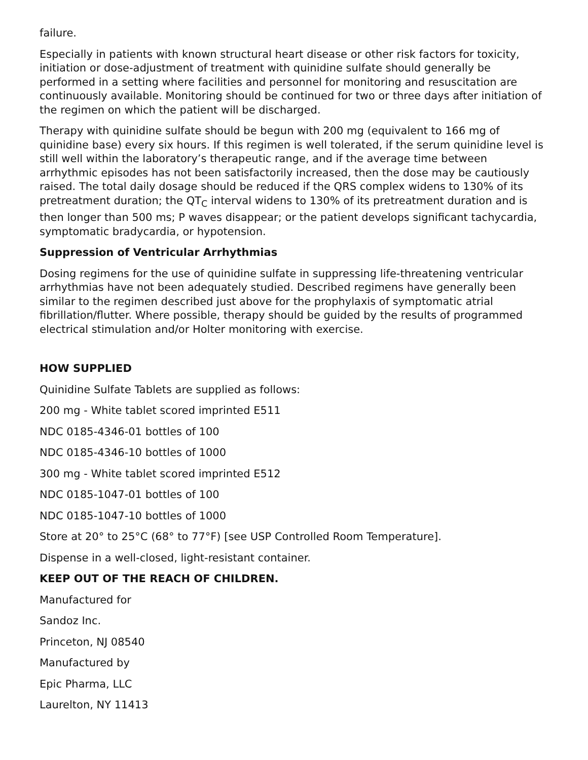failure.
Especially in patients with known structural heart disease or other risk factors for toxicity, initiation or dose-adjustment of treatment with quinidine sulfate should generally be performed in a setting where facilities and personnel for monitoring and resuscitation are continuously available. Monitoring should be continued for two or three days after initiation of the regimen on which the patient will be discharged.
Therapy with quinidine sulfate should be begun with 200 mg (equivalent to 166 mg of quinidine base) every six hours. If this regimen is well tolerated, if the serum quinidine level is still well within the laboratory’s therapeutic range, and if the average time between arrhythmic episodes has not been satisfactorily increased, then the dose may be cautiously raised. The total daily dosage should be reduced if the QRS complex widens to 130% of its pretreatment duration; the QT<sub>C</sub> interval widens to 130% of its pretreatment duration and is then longer than 500 ms; P waves disappear; or the patient develops significant tachycardia, symptomatic bradycardia, or hypotension.
Suppression of Ventricular Arrhythmias
Dosing regimens for the use of quinidine sulfate in suppressing life-threatening ventricular arrhythmias have not been adequately studied. Described regimens have generally been similar to the regimen described just above for the prophylaxis of symptomatic atrial fibrillation/flutter. Where possible, therapy should be guided by the results of programmed electrical stimulation and/or Holter monitoring with exercise.
HOW SUPPLIED
Quinidine Sulfate Tablets are supplied as follows:
200 mg - White tablet scored imprinted E511
NDC 0185-4346-01 bottles of 100
NDC 0185-4346-10 bottles of 1000
300 mg - White tablet scored imprinted E512
NDC 0185-1047-01 bottles of 100
NDC 0185-1047-10 bottles of 1000
Store at 20° to 25°C (68° to 77°F) [see USP Controlled Room Temperature].
Dispense in a well-closed, light-resistant container.
KEEP OUT OF THE REACH OF CHILDREN.
Manufactured for
Sandoz Inc.
Princeton, NJ 08540
Manufactured by
Epic Pharma, LLC
Laurelton, NY 11413